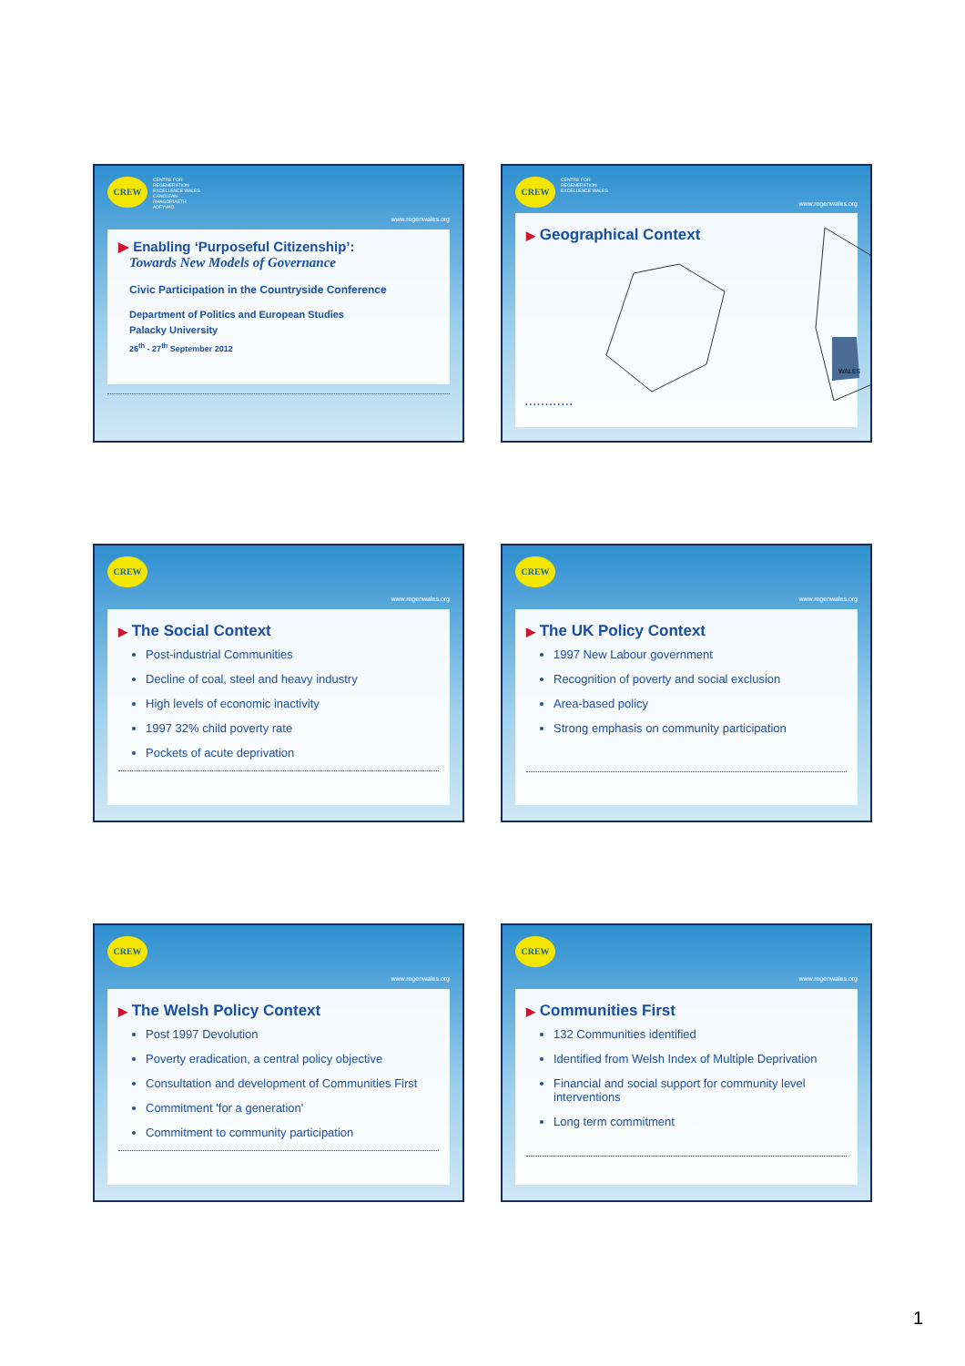CREW
CENTRE FOR
REGENERATION
EXCELLENCE WALES
CANOLFAN
RHAGORIAETH
ADFYWIO
www.regenwales.org
▶ Enabling ‘Purposeful Citizenship’:
Towards New Models of Governance
Civic Participation in the Countryside Conference
Department of Politics and European Studies
Palacky University
26<sup>th</sup> - 27<sup>th</sup> September 2012
CREW
CENTRE FOR
REGENERATION
EXCELLENCE WALES
www.regenwales.org
▶ Geographical Context
WALES
............
CREW
www.regenwales.org
▶ The Social Context
Post-industrial Communities
Decline of coal, steel and heavy industry
High levels of economic inactivity
1997 32% child poverty rate
Pockets of acute deprivation
CREW
www.regenwales.org
▶ The UK Policy Context
1997 New Labour government
Recognition of poverty and social exclusion
Area-based policy
Strong emphasis on community participation
CREW
www.regenwales.org
▶ The Welsh Policy Context
Post 1997 Devolution
Poverty eradication, a central policy objective
Consultation and development of Communities First
Commitment 'for a generation'
Commitment to community participation
CREW
www.regenwales.org
▶ Communities First
132 Communities identified
Identified from Welsh Index of Multiple Deprivation
Financial and social support for community level interventions
Long term commitment
1